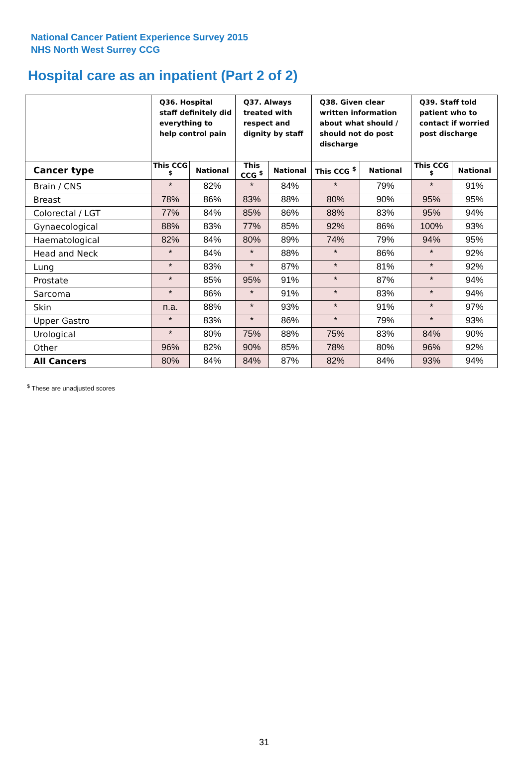National Cancer Patient Experience Survey 2015
NHS North West Surrey CCG
Hospital care as an inpatient (Part 2 of 2)
| | Q36. Hospital staff definitely did everything to help control pain | | Q37. Always treated with respect and dignity by staff | | Q38. Given clear written information about what should / should not do post discharge | | Q39. Staff told patient who to contact if worried post discharge | |
| --- | --- | --- | --- | --- | --- | --- | --- | --- |
| Cancer type | This CCG <sup>$</sup> | National | This CCG <sup>$</sup> | National | This CCG <sup>$</sup> | National | This CCG <sup>$</sup> | National |
| Brain / CNS | * | 82% | * | 84% | * | 79% | * | 91% |
| Breast | 78% | 86% | 83% | 88% | 80% | 90% | 95% | 95% |
| Colorectal / LGT | 77% | 84% | 85% | 86% | 88% | 83% | 95% | 94% |
| Gynaecological | 88% | 83% | 77% | 85% | 92% | 86% | 100% | 93% |
| Haematological | 82% | 84% | 80% | 89% | 74% | 79% | 94% | 95% |
| Head and Neck | * | 84% | * | 88% | * | 86% | * | 92% |
| Lung | * | 83% | * | 87% | * | 81% | * | 92% |
| Prostate | * | 85% | 95% | 91% | * | 87% | * | 94% |
| Sarcoma | * | 86% | * | 91% | * | 83% | * | 94% |
| Skin | n.a. | 88% | * | 93% | * | 91% | * | 97% |
| Upper Gastro | * | 83% | * | 86% | * | 79% | * | 93% |
| Urological | * | 80% | 75% | 88% | 75% | 83% | 84% | 90% |
| Other | 96% | 82% | 90% | 85% | 78% | 80% | 96% | 92% |
| All Cancers | 80% | 84% | 84% | 87% | 82% | 84% | 93% | 94% |
<sup>$</sup> These are unadjusted scores
31